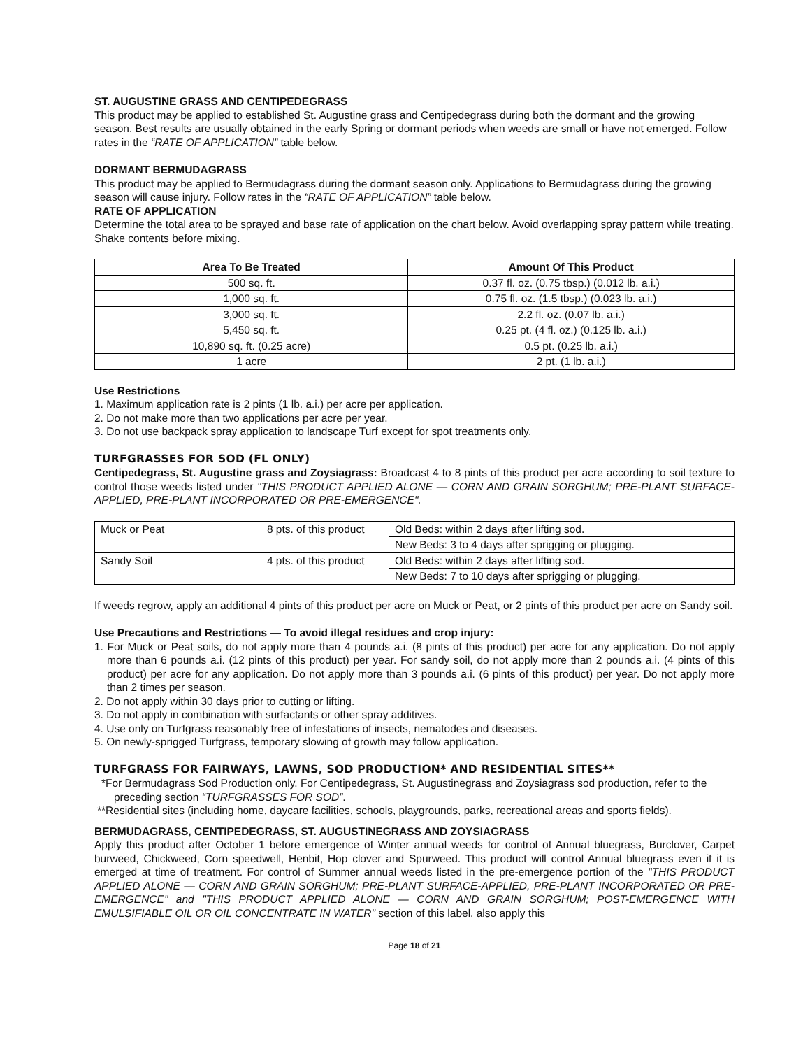ST. AUGUSTINE GRASS AND CENTIPEDEGRASS
This product may be applied to established St. Augustine grass and Centipedegrass during both the dormant and the growing season. Best results are usually obtained in the early Spring or dormant periods when weeds are small or have not emerged. Follow rates in the “RATE OF APPLICATION” table below.
DORMANT BERMUDAGRASS
This product may be applied to Bermudagrass during the dormant season only. Applications to Bermudagrass during the growing season will cause injury. Follow rates in the “RATE OF APPLICATION” table below.
RATE OF APPLICATION
Determine the total area to be sprayed and base rate of application on the chart below. Avoid overlapping spray pattern while treating. Shake contents before mixing.
| Area To Be Treated | Amount Of This Product |
| --- | --- |
| 500 sq. ft. | 0.37 fl. oz. (0.75 tbsp.) (0.012 lb. a.i.) |
| 1,000 sq. ft. | 0.75 fl. oz. (1.5 tbsp.) (0.023 lb. a.i.) |
| 3,000 sq. ft. | 2.2 fl. oz. (0.07 lb. a.i.) |
| 5,450 sq. ft. | 0.25 pt. (4 fl. oz.) (0.125 lb. a.i.) |
| 10,890 sq. ft. (0.25 acre) | 0.5 pt. (0.25 lb. a.i.) |
| 1 acre | 2 pt. (1 lb. a.i.) |
Use Restrictions
1. Maximum application rate is 2 pints (1 lb. a.i.) per acre per application.
2. Do not make more than two applications per acre per year.
3. Do not use backpack spray application to landscape Turf except for spot treatments only.
TURFGRASSES FOR SOD (FL ONLY)
Centipedegrass, St. Augustine grass and Zoysiagrass: Broadcast 4 to 8 pints of this product per acre according to soil texture to control those weeds listed under "THIS PRODUCT APPLIED ALONE — CORN AND GRAIN SORGHUM; PRE-PLANT SURFACE-APPLIED, PRE-PLANT INCORPORATED OR PRE-EMERGENCE".
| Muck or Peat | 8 pts. of this product | Old Beds: within 2 days after lifting sod. |
| | | New Beds: 3 to 4 days after sprigging or plugging. |
| Sandy Soil | 4 pts. of this product | Old Beds: within 2 days after lifting sod. |
| | | New Beds: 7 to 10 days after sprigging or plugging. |
If weeds regrow, apply an additional 4 pints of this product per acre on Muck or Peat, or 2 pints of this product per acre on Sandy soil.
Use Precautions and Restrictions — To avoid illegal residues and crop injury:
1. For Muck or Peat soils, do not apply more than 4 pounds a.i. (8 pints of this product) per acre for any application. Do not apply more than 6 pounds a.i. (12 pints of this product) per year. For sandy soil, do not apply more than 2 pounds a.i. (4 pints of this product) per acre for any application. Do not apply more than 3 pounds a.i. (6 pints of this product) per year. Do not apply more than 2 times per season.
2. Do not apply within 30 days prior to cutting or lifting.
3. Do not apply in combination with surfactants or other spray additives.
4. Use only on Turfgrass reasonably free of infestations of insects, nematodes and diseases.
5. On newly-sprigged Turfgrass, temporary slowing of growth may follow application.
TURFGRASS FOR FAIRWAYS, LAWNS, SOD PRODUCTION* AND RESIDENTIAL SITES**
*For Bermudagrass Sod Production only. For Centipedegrass, St. Augustinegrass and Zoysiagrass sod production, refer to the preceding section “TURFGRASSES FOR SOD”.
**Residential sites (including home, daycare facilities, schools, playgrounds, parks, recreational areas and sports fields).
BERMUDAGRASS, CENTIPEDEGRASS, ST. AUGUSTINEGRASS AND ZOYSIAGRASS
Apply this product after October 1 before emergence of Winter annual weeds for control of Annual bluegrass, Burclover, Carpet burweed, Chickweed, Corn speedwell, Henbit, Hop clover and Spurweed. This product will control Annual bluegrass even if it is emerged at time of treatment. For control of Summer annual weeds listed in the pre-emergence portion of the "THIS PRODUCT APPLIED ALONE — CORN AND GRAIN SORGHUM; PRE-PLANT SURFACE-APPLIED, PRE-PLANT INCORPORATED OR PRE-EMERGENCE" and "THIS PRODUCT APPLIED ALONE — CORN AND GRAIN SORGHUM; POST-EMERGENCE WITH EMULSIFIABLE OIL OR OIL CONCENTRATE IN WATER" section of this label, also apply this
Page 18 of 21